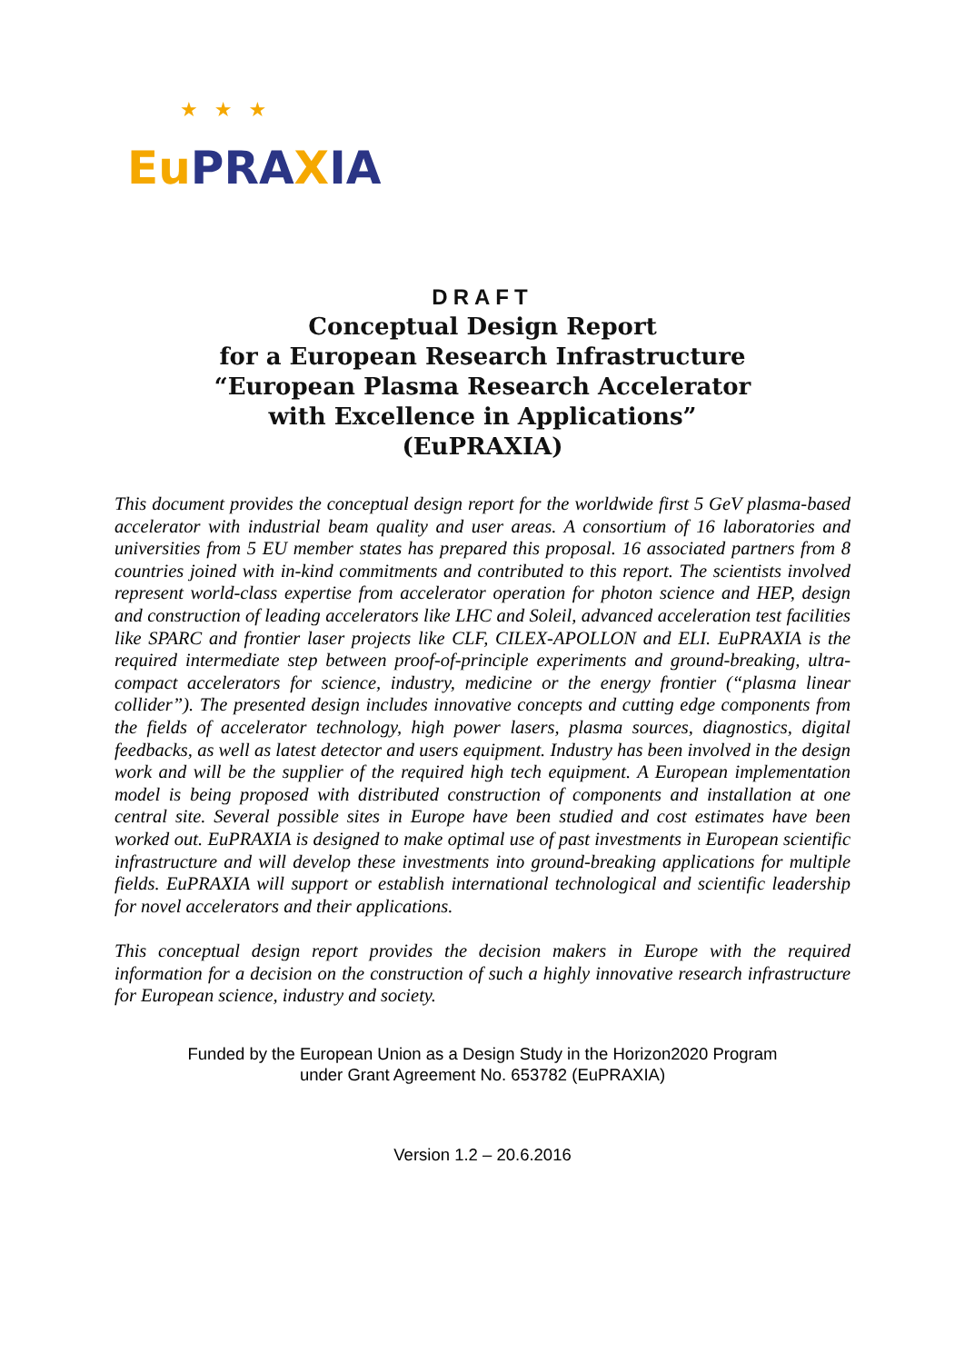★★★
Eu PRA XIA
DRAFT
Conceptual Design Report
for a European Research Infrastructure
“European Plasma Research Accelerator
with Excellence in Applications”
(EuPRAXIA)
This document provides the conceptual design report for the worldwide first 5 GeV plasma-based accelerator with industrial beam quality and user areas. A consortium of 16 laboratories and universities from 5 EU member states has prepared this proposal. 16 associated partners from 8 countries joined with in-kind commitments and contributed to this report. The scientists involved represent world-class expertise from accelerator operation for photon science and HEP, design and construction of leading accelerators like LHC and Soleil, advanced acceleration test facilities like SPARC and frontier laser projects like CLF, CILEX-APOLLON and ELI. EuPRAXIA is the required intermediate step between proof-of-principle experiments and ground-breaking, ultra-compact accelerators for science, industry, medicine or the energy frontier (“plasma linear collider”). The presented design includes innovative concepts and cutting edge components from the fields of accelerator technology, high power lasers, plasma sources, diagnostics, digital feedbacks, as well as latest detector and users equipment. Industry has been involved in the design work and will be the supplier of the required high tech equipment. A European implementation model is being proposed with distributed construction of components and installation at one central site. Several possible sites in Europe have been studied and cost estimates have been worked out. EuPRAXIA is designed to make optimal use of past investments in European scientific infrastructure and will develop these investments into ground-breaking applications for multiple fields. EuPRAXIA will support or establish international technological and scientific leadership for novel accelerators and their applications.
This conceptual design report provides the decision makers in Europe with the required information for a decision on the construction of such a highly innovative research infrastructure for European science, industry and society.
Funded by the European Union as a Design Study in the Horizon2020 Program
under Grant Agreement No. 653782 (EuPRAXIA)
Version 1.2 – 20.6.2016